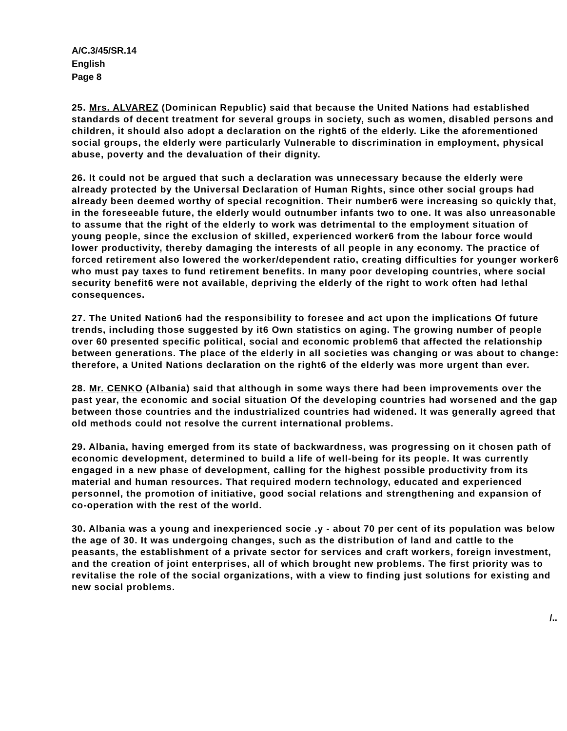A/C.3/45/SR.14
English
Page 8
25. Mrs. ALVAREZ (Dominican Republic) said that because the United Nations had established standards of decent treatment for several groups in society, such as women, disabled persons and children, it should also adopt a declaration on the right6 of the elderly. Like the aforementioned social groups, the elderly were particularly Vulnerable to discrimination in employment, physical abuse, poverty and the devaluation of their dignity.
26. It could not be argued that such a declaration was unnecessary because the elderly were already protected by the Universal Declaration of Human Rights, since other social groups had already been deemed worthy of special recognition. Their number6 were increasing so quickly that, in the foreseeable future, the elderly would outnumber infants two to one. It was also unreasonable to assume that the right of the elderly to work was detrimental to the employment situation of young people, since the exclusion of skilled, experienced worker6 from the labour force would lower productivity, thereby damaging the interests of all people in any economy. The practice of forced retirement also lowered the worker/dependent ratio, creating difficulties for younger worker6 who must pay taxes to fund retirement benefits. In many poor developing countries, where social security benefit6 were not available, depriving the elderly of the right to work often had lethal consequences.
27. The United Nation6 had the responsibility to foresee and act upon the implications Of future trends, including those suggested by it6 Own statistics on aging. The growing number of people over 60 presented specific political, social and economic problem6 that affected the relationship between generations. The place of the elderly in all societies was changing or was about to change: therefore, a United Nations declaration on the right6 of the elderly was more urgent than ever.
28. Mr. CENKO (Albania) said that although in some ways there had been improvements over the past year, the economic and social situation Of the developing countries had worsened and the gap between those countries and the industrialized countries had widened. It was generally agreed that old methods could not resolve the current international problems.
29. Albania, having emerged from its state of backwardness, was progressing on it chosen path of economic development, determined to build a life of well-being for its people. It was currently engaged in a new phase of development, calling for the highest possible productivity from its material and human resources. That required modern technology, educated and experienced personnel, the promotion of initiative, good social relations and strengthening and expansion of co-operation with the rest of the world.
30. Albania was a young and inexperienced socie .y - about 70 per cent of its population was below the age of 30. It was undergoing changes, such as the distribution of land and cattle to the peasants, the establishment of a private sector for services and craft workers, foreign investment, and the creation of joint enterprises, all of which brought new problems. The first priority was to revitalise the role of the social organizations, with a view to finding just solutions for existing and new social problems.
/..